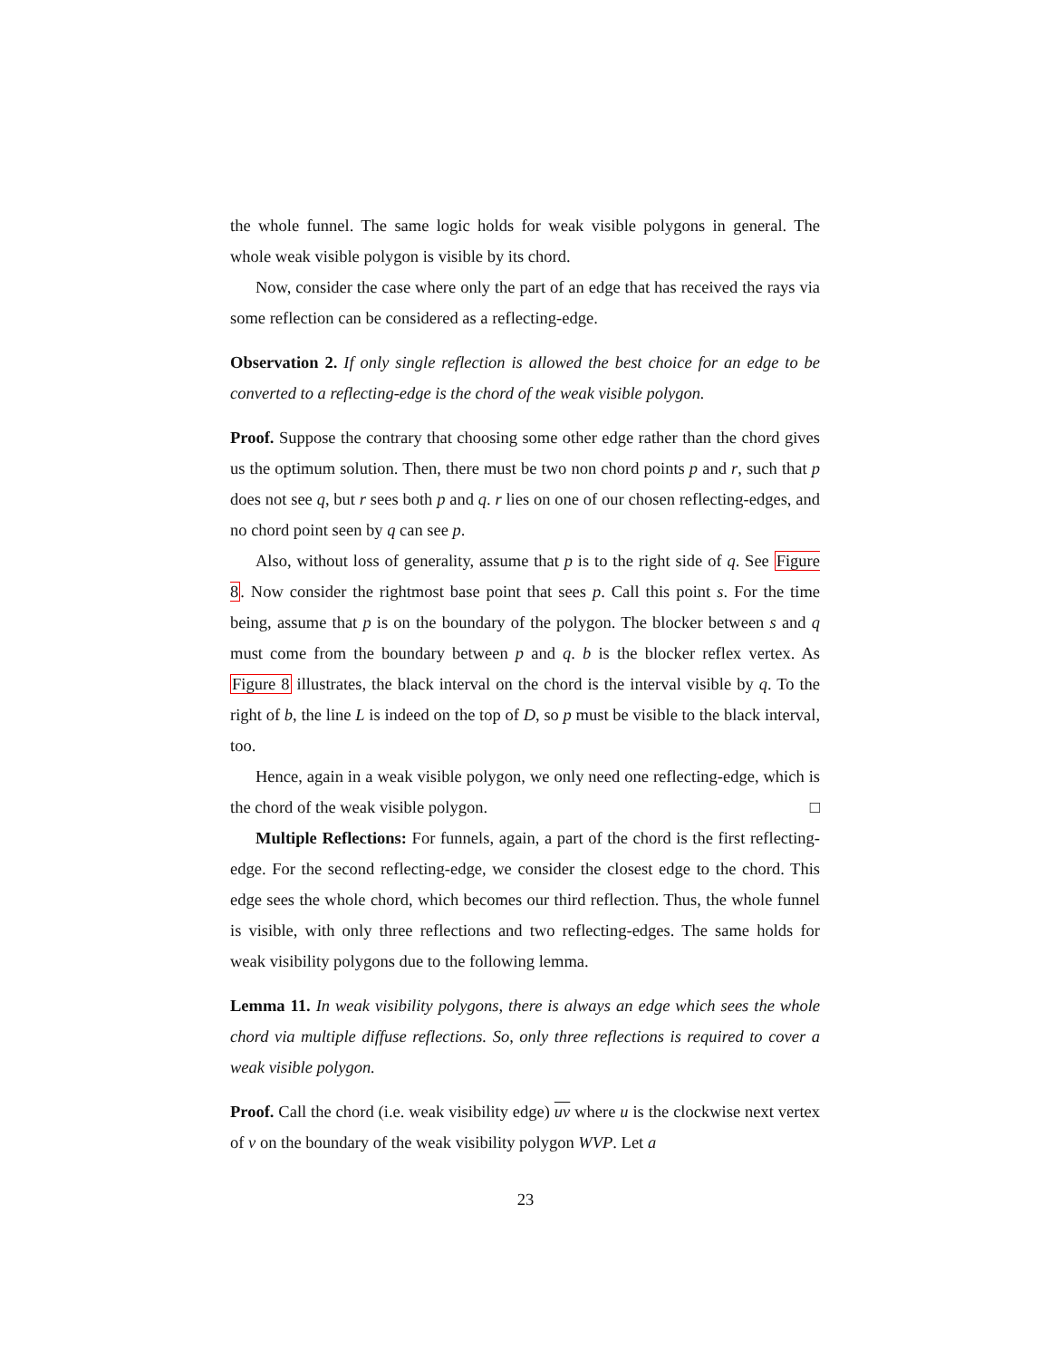the whole funnel. The same logic holds for weak visible polygons in general. The whole weak visible polygon is visible by its chord.
Now, consider the case where only the part of an edge that has received the rays via some reflection can be considered as a reflecting-edge.
Observation 2. If only single reflection is allowed the best choice for an edge to be converted to a reflecting-edge is the chord of the weak visible polygon.
Proof. Suppose the contrary that choosing some other edge rather than the chord gives us the optimum solution. Then, there must be two non chord points p and r, such that p does not see q, but r sees both p and q. r lies on one of our chosen reflecting-edges, and no chord point seen by q can see p.
Also, without loss of generality, assume that p is to the right side of q. See Figure 8. Now consider the rightmost base point that sees p. Call this point s. For the time being, assume that p is on the boundary of the polygon. The blocker between s and q must come from the boundary between p and q. b is the blocker reflex vertex. As Figure 8 illustrates, the black interval on the chord is the interval visible by q. To the right of b, the line L is indeed on the top of D, so p must be visible to the black interval, too.
Hence, again in a weak visible polygon, we only need one reflecting-edge, which is the chord of the weak visible polygon. □
Multiple Reflections: For funnels, again, a part of the chord is the first reflecting-edge. For the second reflecting-edge, we consider the closest edge to the chord. This edge sees the whole chord, which becomes our third reflection. Thus, the whole funnel is visible, with only three reflections and two reflecting-edges. The same holds for weak visibility polygons due to the following lemma.
Lemma 11. In weak visibility polygons, there is always an edge which sees the whole chord via multiple diffuse reflections. So, only three reflections is required to cover a weak visible polygon.
Proof. Call the chord (i.e. weak visibility edge) uv where u is the clockwise next vertex of v on the boundary of the weak visibility polygon WVP. Let a
23